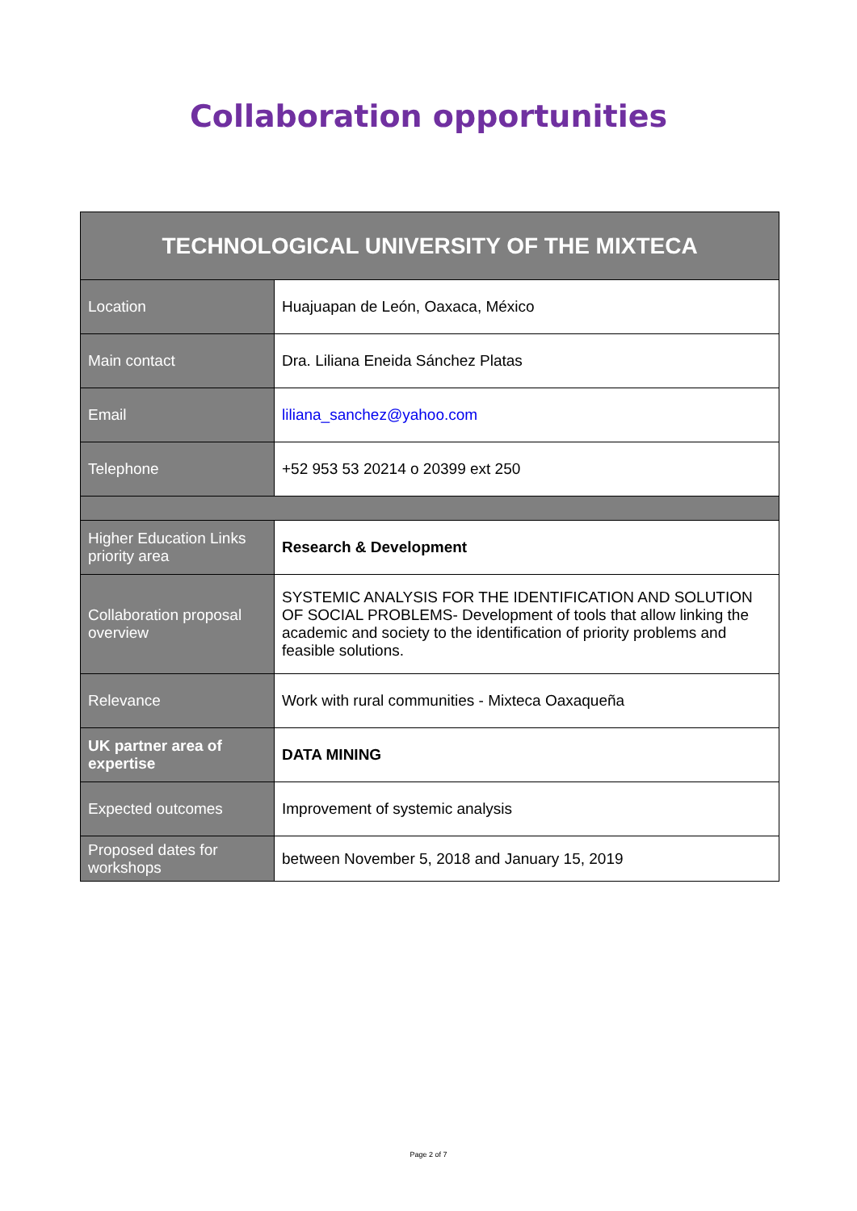Collaboration opportunities
| TECHNOLOGICAL UNIVERSITY OF THE MIXTECA | |
| --- | --- |
| Location | Huajuapan de León, Oaxaca, México |
| Main contact | Dra. Liliana Eneida Sánchez Platas |
| Email | liliana_sanchez@yahoo.com |
| Telephone | +52 953 53 20214 o 20399 ext 250 |
| Higher Education Links priority area | Research & Development |
| Collaboration proposal overview | SYSTEMIC ANALYSIS FOR THE IDENTIFICATION AND SOLUTION OF SOCIAL PROBLEMS- Development of tools that allow linking the academic and society to the identification of priority problems and feasible solutions. |
| Relevance | Work with rural communities - Mixteca Oaxaqueña |
| UK partner area of expertise | DATA MINING |
| Expected outcomes | Improvement of systemic analysis |
| Proposed dates for workshops | between November 5, 2018 and January 15, 2019 |
Page 2 of 7